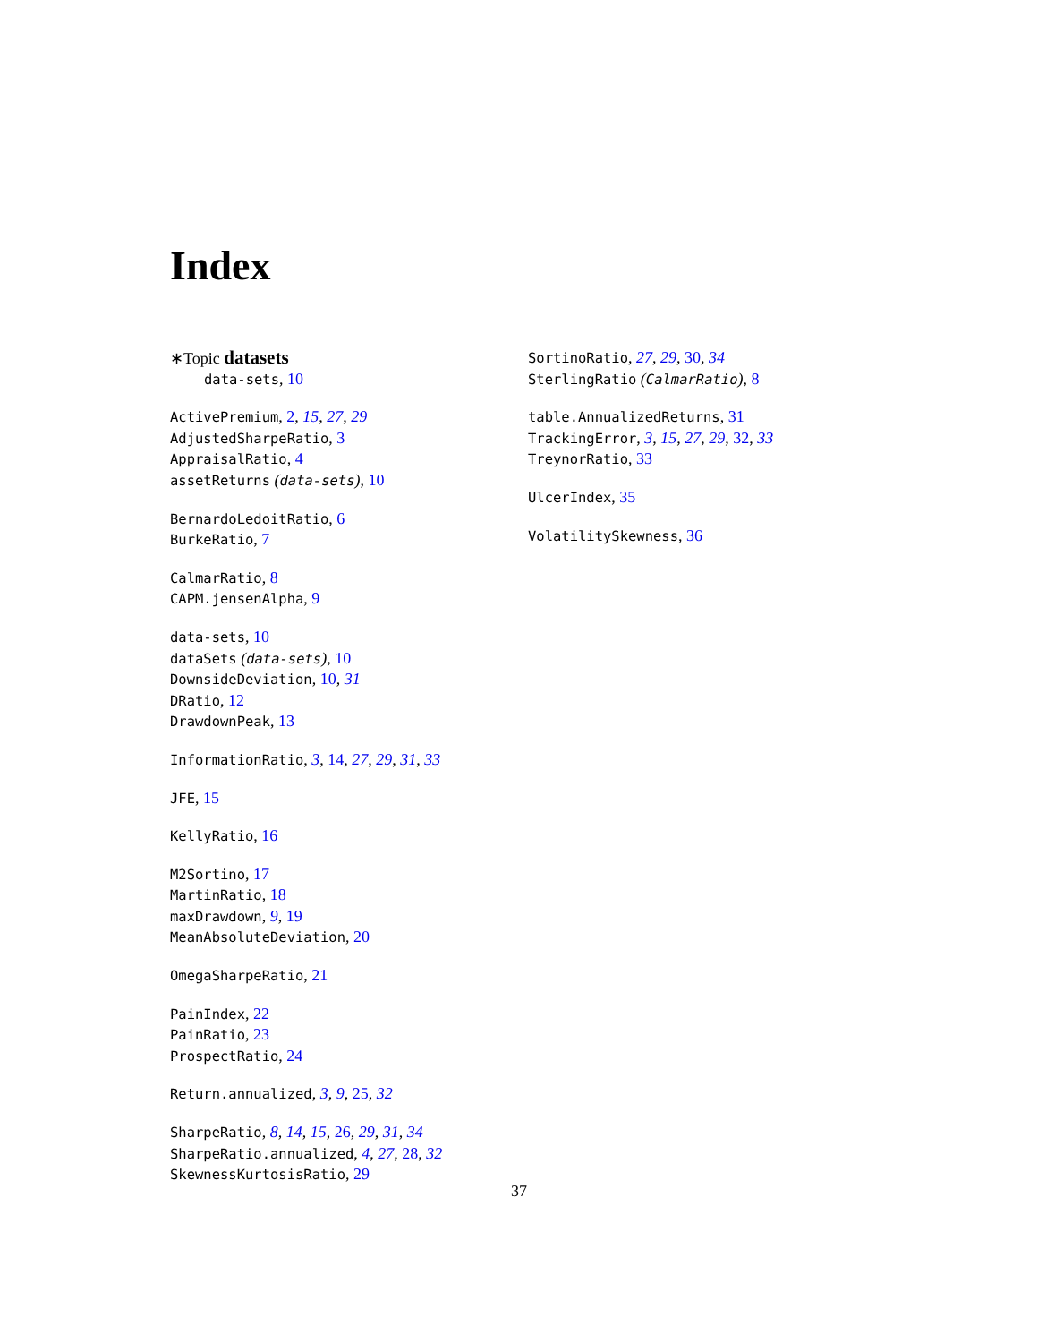Index
∗Topic datasets
data-sets, 10
ActivePremium, 2, 15, 27, 29
AdjustedSharpeRatio, 3
AppraisalRatio, 4
assetReturns (data-sets), 10
BernardoLedoitRatio, 6
BurkeRatio, 7
CalmarRatio, 8
CAPM.jensenAlpha, 9
data-sets, 10
dataSets (data-sets), 10
DownsideDeviation, 10, 31
DRatio, 12
DrawdownPeak, 13
InformationRatio, 3, 14, 27, 29, 31, 33
JFE, 15
KellyRatio, 16
M2Sortino, 17
MartinRatio, 18
maxDrawdown, 9, 19
MeanAbsoluteDeviation, 20
OmegaSharpeRatio, 21
PainIndex, 22
PainRatio, 23
ProspectRatio, 24
Return.annualized, 3, 9, 25, 32
SharpeRatio, 8, 14, 15, 26, 29, 31, 34
SharpeRatio.annualized, 4, 27, 28, 32
SkewnessKurtosisRatio, 29
SortinoRatio, 27, 29, 30, 34
SterlingRatio (CalmarRatio), 8
table.AnnualizedReturns, 31
TrackingError, 3, 15, 27, 29, 32, 33
TreynorRatio, 33
UlcerIndex, 35
VolatilitySkewness, 36
37